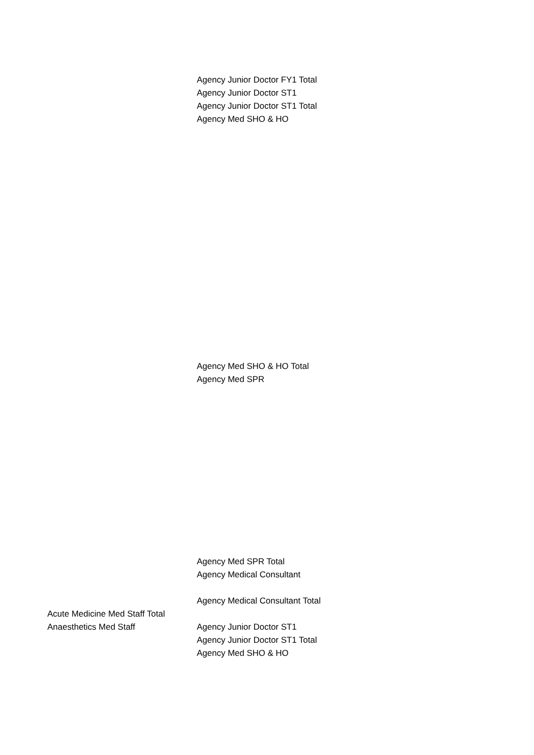| | Agency Junior Doctor FY1 Total |
| | Agency Junior Doctor ST1 |
| | Agency Junior Doctor ST1 Total |
| | Agency Med SHO & HO |
| | Agency Med SHO & HO Total |
| | Agency Med SPR |
| | Agency Med SPR Total |
| | Agency Medical Consultant |
| | Agency Medical Consultant Total |
| Acute Medicine Med Staff Total | |
| Anaesthetics Med Staff | Agency Junior Doctor ST1 |
| | Agency Junior Doctor ST1 Total |
| | Agency Med SHO & HO |